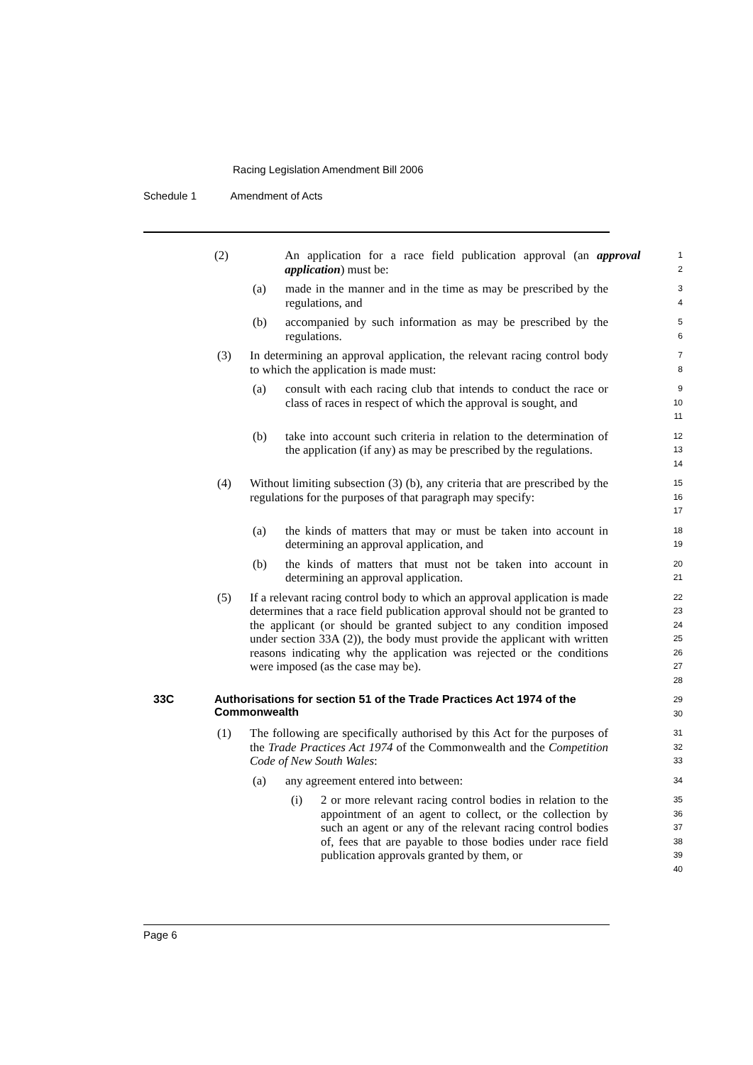Racing Legislation Amendment Bill 2006
Schedule 1 Amendment of Acts
(2) An application for a race field publication approval (an approval application) must be:
1
2
(a) made in the manner and in the time as may be prescribed by the regulations, and
3
4
(b) accompanied by such information as may be prescribed by the regulations.
5
6
(3) In determining an approval application, the relevant racing control body to which the application is made must:
7
8
(a) consult with each racing club that intends to conduct the race or class of races in respect of which the approval is sought, and
9
10
11
(b) take into account such criteria in relation to the determination of the application (if any) as may be prescribed by the regulations.
12
13
14
(4) Without limiting subsection (3) (b), any criteria that are prescribed by the regulations for the purposes of that paragraph may specify:
15
16
17
(a) the kinds of matters that may or must be taken into account in determining an approval application, and
18
19
(b) the kinds of matters that must not be taken into account in determining an approval application.
20
21
(5) If a relevant racing control body to which an approval application is made determines that a race field publication approval should not be granted to the applicant (or should be granted subject to any condition imposed under section 33A (2)), the body must provide the applicant with written reasons indicating why the application was rejected or the conditions were imposed (as the case may be).
22
23
24
25
26
27
28
33C Authorisations for section 51 of the Trade Practices Act 1974 of the Commonwealth
29
30
(1) The following are specifically authorised by this Act for the purposes of the Trade Practices Act 1974 of the Commonwealth and the Competition Code of New South Wales:
31
32
33
(a) any agreement entered into between:
34
(i) 2 or more relevant racing control bodies in relation to the appointment of an agent to collect, or the collection by such an agent or any of the relevant racing control bodies of, fees that are payable to those bodies under race field publication approvals granted by them, or
35
36
37
38
39
40
Page 6